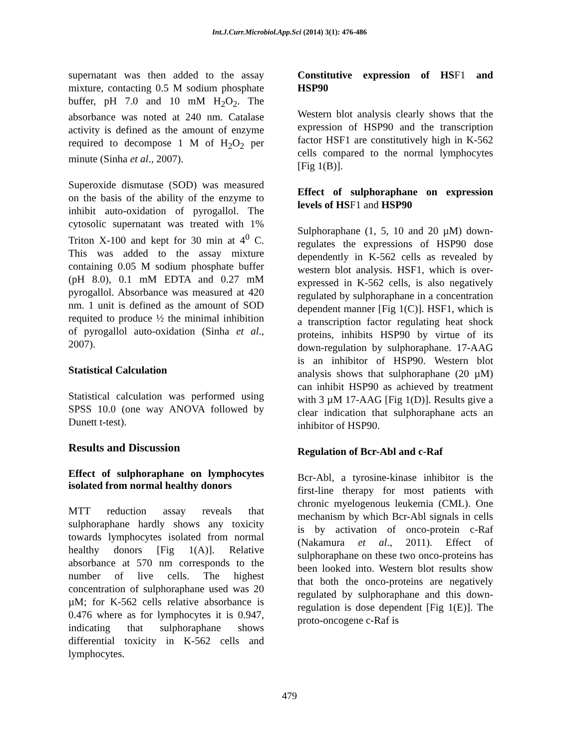Int.J.Curr.Microbiol.App.Sci (2014) 3(1): 476-486
supernatant was then added to the assay mixture, contacting 0.5 M sodium phosphate buffer, pH 7.0 and 10 mM H<sub>2</sub>O<sub>2</sub>. The absorbance was noted at 240 nm. Catalase activity is defined as the amount of enzyme required to decompose 1 M of H<sub>2</sub>O<sub>2</sub> per minute (Sinha et al., 2007).
Superoxide dismutase (SOD) was measured on the basis of the ability of the enzyme to inhibit auto-oxidation of pyrogallol. The cytosolic supernatant was treated with 1% Triton X-100 and kept for 30 min at 4<sup>0</sup> C. This was added to the assay mixture containing 0.05 M sodium phosphate buffer (pH 8.0), 0.1 mM EDTA and 0.27 mM pyrogallol. Absorbance was measured at 420 nm. 1 unit is defined as the amount of SOD requited to produce ½ the minimal inhibition of pyrogallol auto-oxidation (Sinha et al., 2007).
Statistical Calculation
Statistical calculation was performed using SPSS 10.0 (one way ANOVA followed by Dunett t-test).
Results and Discussion
Effect of sulphoraphane on lymphocytes isolated from normal healthy donors
MTT reduction assay reveals that sulphoraphane hardly shows any toxicity towards lymphocytes isolated from normal healthy donors [Fig 1(A)]. Relative absorbance at 570 nm corresponds to the number of live cells. The highest concentration of sulphoraphane used was 20 µM; for K-562 cells relative absorbance is 0.476 where as for lymphocytes it is 0.947, indicating that sulphoraphane shows differential toxicity in K-562 cells and lymphocytes.
Constitutive expression of HSF1 and HSP90
Western blot analysis clearly shows that the expression of HSP90 and the transcription factor HSF1 are constitutively high in K-562 cells compared to the normal lymphocytes [Fig 1(B)].
Effect of sulphoraphane on expression levels of HSF1 and HSP90
Sulphoraphane (1, 5, 10 and 20 µM) down-regulates the expressions of HSP90 dose dependently in K-562 cells as revealed by western blot analysis. HSF1, which is over-expressed in K-562 cells, is also negatively regulated by sulphoraphane in a concentration dependent manner [Fig 1(C)]. HSF1, which is a transcription factor regulating heat shock proteins, inhibits HSP90 by virtue of its down-regulation by sulphoraphane. 17-AAG is an inhibitor of HSP90. Western blot analysis shows that sulphoraphane (20 µM) can inhibit HSP90 as achieved by treatment with 3 µM 17-AAG [Fig 1(D)]. Results give a clear indication that sulphoraphane acts an inhibitor of HSP90.
Regulation of Bcr-Abl and c-Raf
Bcr-Abl, a tyrosine-kinase inhibitor is the first-line therapy for most patients with chronic myelogenous leukemia (CML). One mechanism by which Bcr-Abl signals in cells is by activation of onco-protein c-Raf (Nakamura et al., 2011). Effect of sulphoraphane on these two onco-proteins has been looked into. Western blot results show that both the onco-proteins are negatively regulated by sulphoraphane and this down-regulation is dose dependent [Fig 1(E)]. The proto-oncogene c-Raf is
479